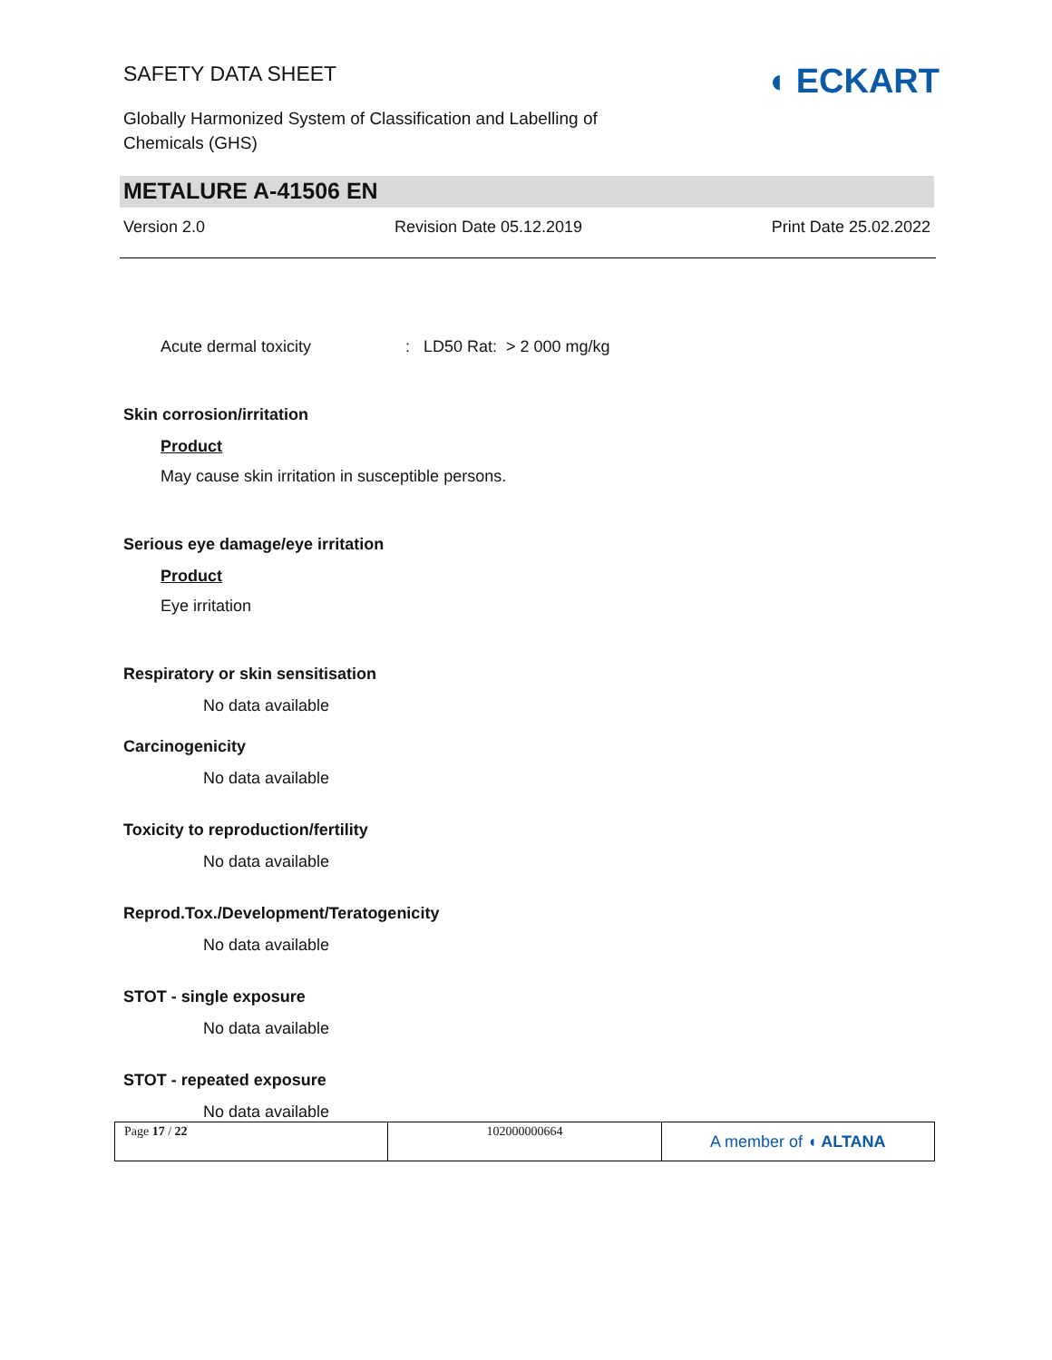SAFETY DATA SHEET
Globally Harmonized System of Classification and Labelling of Chemicals (GHS)
◖ ECKART
METALURE A-41506 EN
Version 2.0 Revision Date 05.12.2019 Print Date 25.02.2022
Acute dermal toxicity: LD50 Rat: > 2 000 mg/kg
Skin corrosion/irritation
Product
May cause skin irritation in susceptible persons.
Serious eye damage/eye irritation
Product
Eye irritation
Respiratory or skin sensitisation
No data available
Carcinogenicity
No data available
Toxicity to reproduction/fertility
No data available
Reprod.Tox./Development/Teratogenicity
No data available
STOT - single exposure
No data available
STOT - repeated exposure
No data available
| Page 17 / 22 | 102000000664 | A member of ◖ ALTANA |